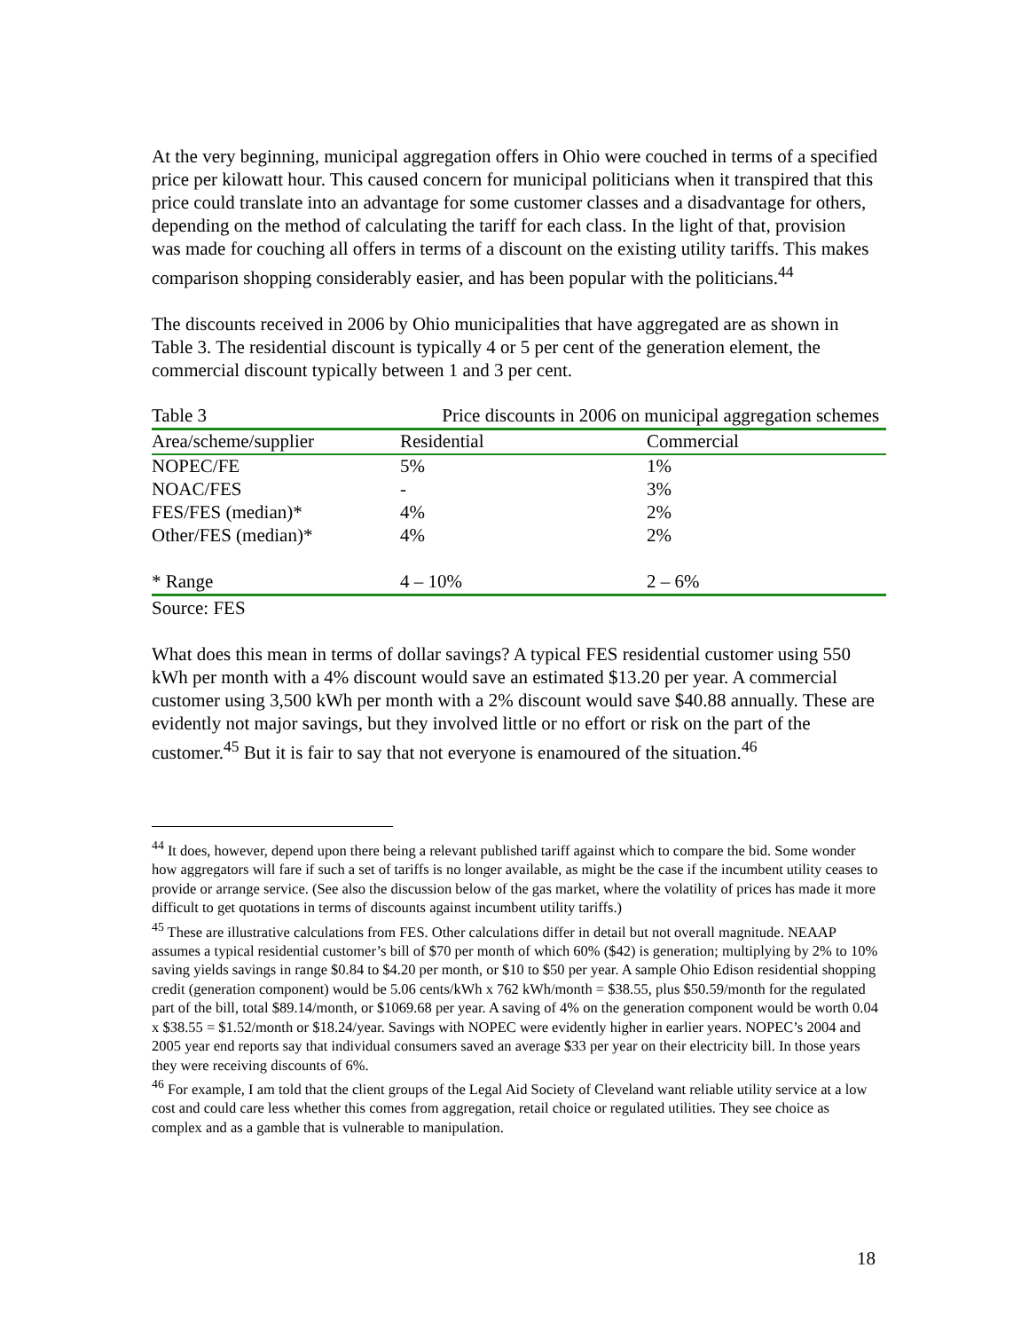At the very beginning, municipal aggregation offers in Ohio were couched in terms of a specified price per kilowatt hour. This caused concern for municipal politicians when it transpired that this price could translate into an advantage for some customer classes and a disadvantage for others, depending on the method of calculating the tariff for each class. In the light of that, provision was made for couching all offers in terms of a discount on the existing utility tariffs. This makes comparison shopping considerably easier, and has been popular with the politicians.<sup>44</sup>
The discounts received in 2006 by Ohio municipalities that have aggregated are as shown in Table 3. The residential discount is typically 4 or 5 per cent of the generation element, the commercial discount typically between 1 and 3 per cent.
| Table 3 | Price discounts in 2006 on municipal aggregation schemes | |
| Area/scheme/supplier | Residential | Commercial |
| NOPEC/FE | 5% | 1% |
| NOAC/FES | - | 3% |
| FES/FES (median)* | 4% | 2% |
| Other/FES (median)* | 4% | 2% |
| * Range | 4 – 10% | 2 – 6% |
Source: FES
What does this mean in terms of dollar savings? A typical FES residential customer using 550 kWh per month with a 4% discount would save an estimated $13.20 per year. A commercial customer using 3,500 kWh per month with a 2% discount would save $40.88 annually. These are evidently not major savings, but they involved little or no effort or risk on the part of the customer.<sup>45</sup> But it is fair to say that not everyone is enamoured of the situation.<sup>46</sup>
<sup>44</sup> It does, however, depend upon there being a relevant published tariff against which to compare the bid. Some wonder how aggregators will fare if such a set of tariffs is no longer available, as might be the case if the incumbent utility ceases to provide or arrange service. (See also the discussion below of the gas market, where the volatility of prices has made it more difficult to get quotations in terms of discounts against incumbent utility tariffs.)
<sup>45</sup> These are illustrative calculations from FES. Other calculations differ in detail but not overall magnitude. NEAAP assumes a typical residential customer’s bill of $70 per month of which 60% ($42) is generation; multiplying by 2% to 10% saving yields savings in range $0.84 to $4.20 per month, or $10 to $50 per year. A sample Ohio Edison residential shopping credit (generation component) would be 5.06 cents/kWh x 762 kWh/month = $38.55, plus $50.59/month for the regulated part of the bill, total $89.14/month, or $1069.68 per year. A saving of 4% on the generation component would be worth 0.04 x $38.55 = $1.52/month or $18.24/year. Savings with NOPEC were evidently higher in earlier years. NOPEC’s 2004 and 2005 year end reports say that individual consumers saved an average $33 per year on their electricity bill. In those years they were receiving discounts of 6%.
<sup>46</sup> For example, I am told that the client groups of the Legal Aid Society of Cleveland want reliable utility service at a low cost and could care less whether this comes from aggregation, retail choice or regulated utilities. They see choice as complex and as a gamble that is vulnerable to manipulation.
18